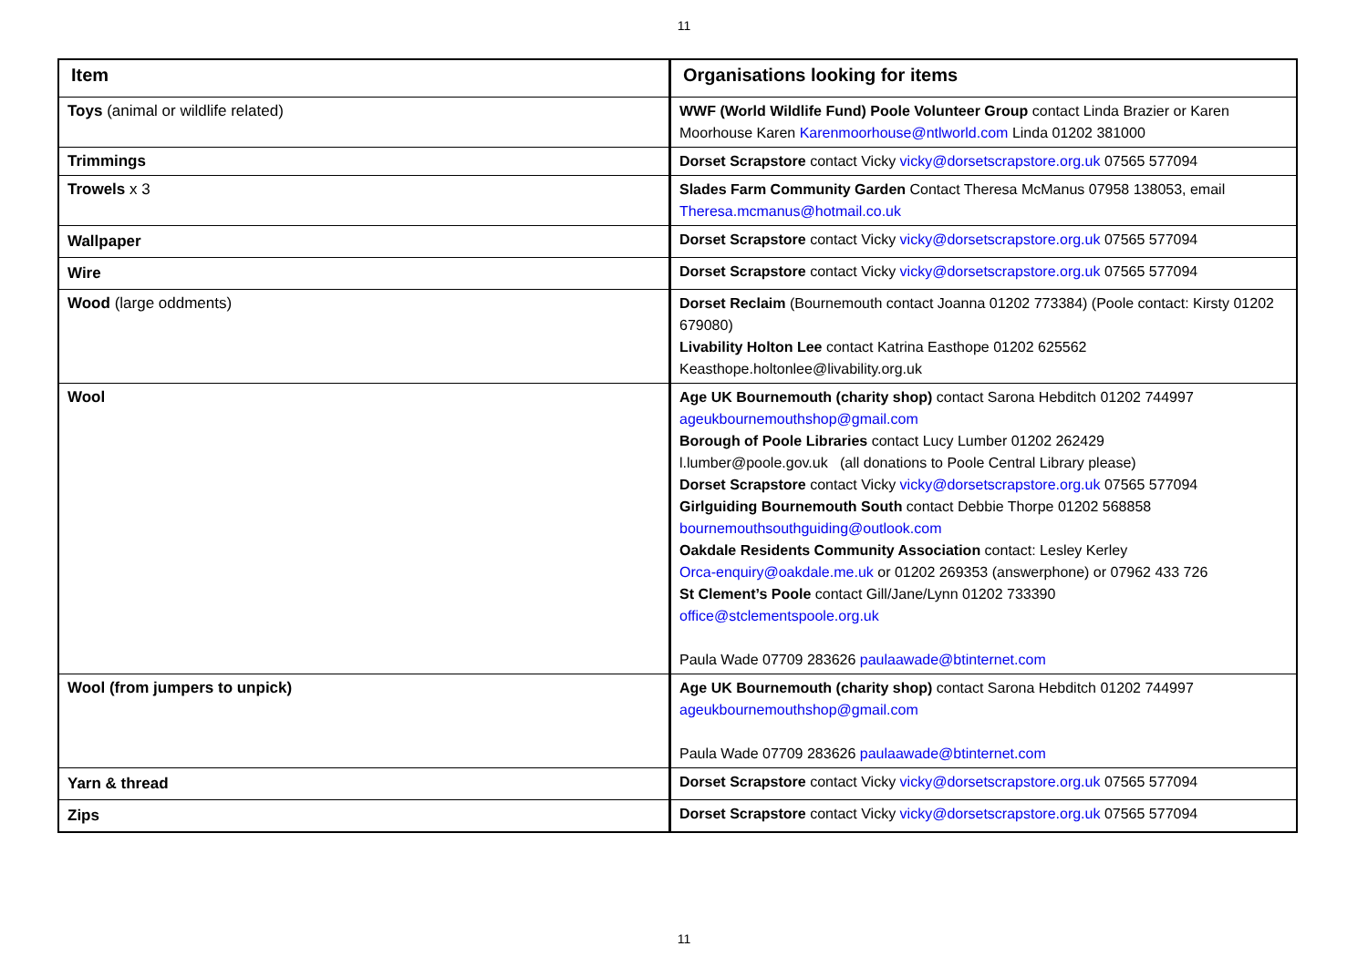11
| Item | Organisations looking for items |
| --- | --- |
| Toys (animal or wildlife related) | WWF (World Wildlife Fund) Poole Volunteer Group contact Linda Brazier or Karen Moorhouse Karen Karenmoorhouse@ntlworld.com Linda 01202 381000 |
| Trimmings | Dorset Scrapstore contact Vicky vicky@dorsetscrapstore.org.uk 07565 577094 |
| Trowels x 3 | Slades Farm Community Garden Contact Theresa McManus 07958 138053, email Theresa.mcmanus@hotmail.co.uk |
| Wallpaper | Dorset Scrapstore contact Vicky vicky@dorsetscrapstore.org.uk 07565 577094 |
| Wire | Dorset Scrapstore contact Vicky vicky@dorsetscrapstore.org.uk 07565 577094 |
| Wood (large oddments) | Dorset Reclaim (Bournemouth contact Joanna 01202 773384) (Poole contact: Kirsty 01202 679080) Livability Holton Lee contact Katrina Easthope 01202 625562 Keasthope.holtonlee@livability.org.uk |
| Wool | Age UK Bournemouth (charity shop) contact Sarona Hebditch 01202 744997 ageukbournemouthshop@gmail.com Borough of Poole Libraries contact Lucy Lumber 01202 262429 l.lumber@poole.gov.uk (all donations to Poole Central Library please) Dorset Scrapstore contact Vicky vicky@dorsetscrapstore.org.uk 07565 577094 Girlguiding Bournemouth South contact Debbie Thorpe 01202 568858 bournemouthsouthguiding@outlook.com Oakdale Residents Community Association contact: Lesley Kerley Orca-enquiry@oakdale.me.uk or 01202 269353 (answerphone) or 07962 433 726 St Clement’s Poole contact Gill/Jane/Lynn 01202 733390 office@stclementspoole.org.uk Paula Wade 07709 283626 paulaawade@btinternet.com |
| Wool (from jumpers to unpick) | Age UK Bournemouth (charity shop) contact Sarona Hebditch 01202 744997 ageukbournemouthshop@gmail.com Paula Wade 07709 283626 paulaawade@btinternet.com |
| Yarn & thread | Dorset Scrapstore contact Vicky vicky@dorsetscrapstore.org.uk 07565 577094 |
| Zips | Dorset Scrapstore contact Vicky vicky@dorsetscrapstore.org.uk 07565 577094 |
11